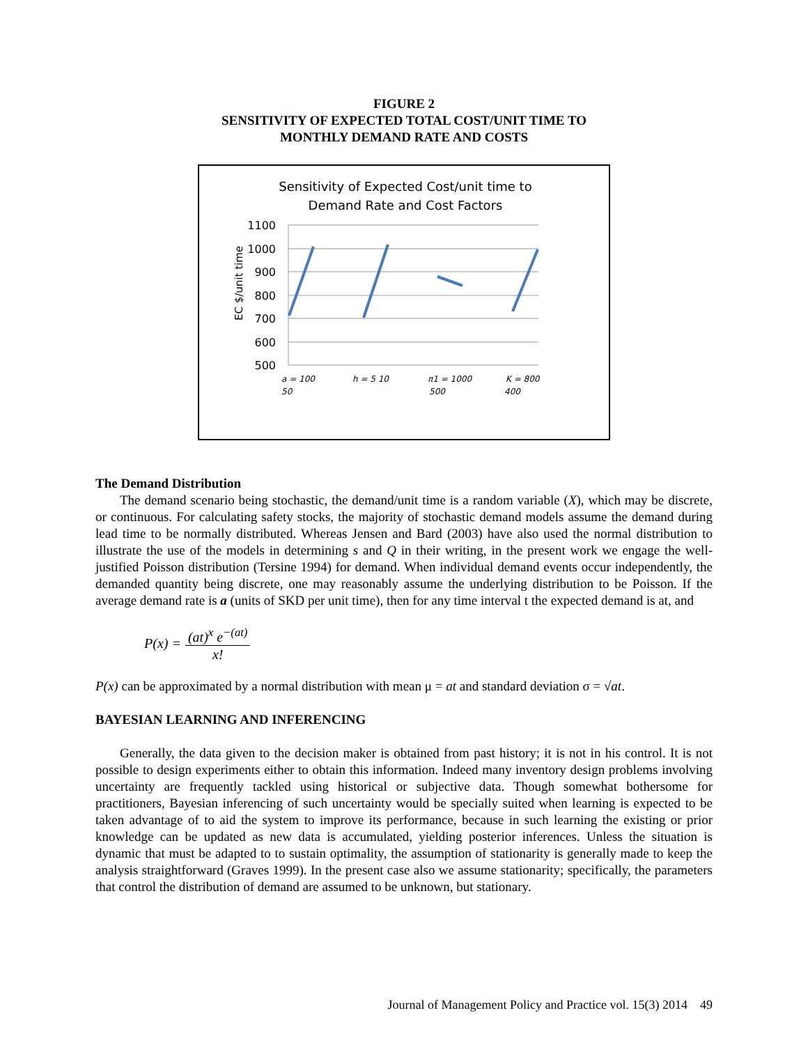FIGURE 2
SENSITIVITY OF EXPECTED TOTAL COST/UNIT TIME TO
MONTHLY DEMAND RATE AND COSTS
Sensitivity of Expected Cost/unit time to
Demand Rate and Cost Factors
1100
1000
900
800
700
600
500
EC $/unit time
a = 100
50
h = 5 10
π1 = 1000
500
K = 800
400
The Demand Distribution
The demand scenario being stochastic, the demand/unit time is a random variable (X), which may be discrete, or continuous. For calculating safety stocks, the majority of stochastic demand models assume the demand during lead time to be normally distributed. Whereas Jensen and Bard (2003) have also used the normal distribution to illustrate the use of the models in determining s and Q in their writing, in the present work we engage the well-justified Poisson distribution (Tersine 1994) for demand. When individual demand events occur independently, the demanded quantity being discrete, one may reasonably assume the underlying distribution to be Poisson. If the average demand rate is a (units of SKD per unit time), then for any time interval t the expected demand is at, and
P(x) = (at)<sup>x</sup> e<sup>−(at)</sup> x!
P(x) can be approximated by a normal distribution with mean μ = at and standard deviation σ = √at.
BAYESIAN LEARNING AND INFERENCING
Generally, the data given to the decision maker is obtained from past history; it is not in his control. It is not possible to design experiments either to obtain this information. Indeed many inventory design problems involving uncertainty are frequently tackled using historical or subjective data. Though somewhat bothersome for practitioners, Bayesian inferencing of such uncertainty would be specially suited when learning is expected to be taken advantage of to aid the system to improve its performance, because in such learning the existing or prior knowledge can be updated as new data is accumulated, yielding posterior inferences. Unless the situation is dynamic that must be adapted to to sustain optimality, the assumption of stationarity is generally made to keep the analysis straightforward (Graves 1999). In the present case also we assume stationarity; specifically, the parameters that control the distribution of demand are assumed to be unknown, but stationary.
Journal of Management Policy and Practice vol. 15(3) 2014 49